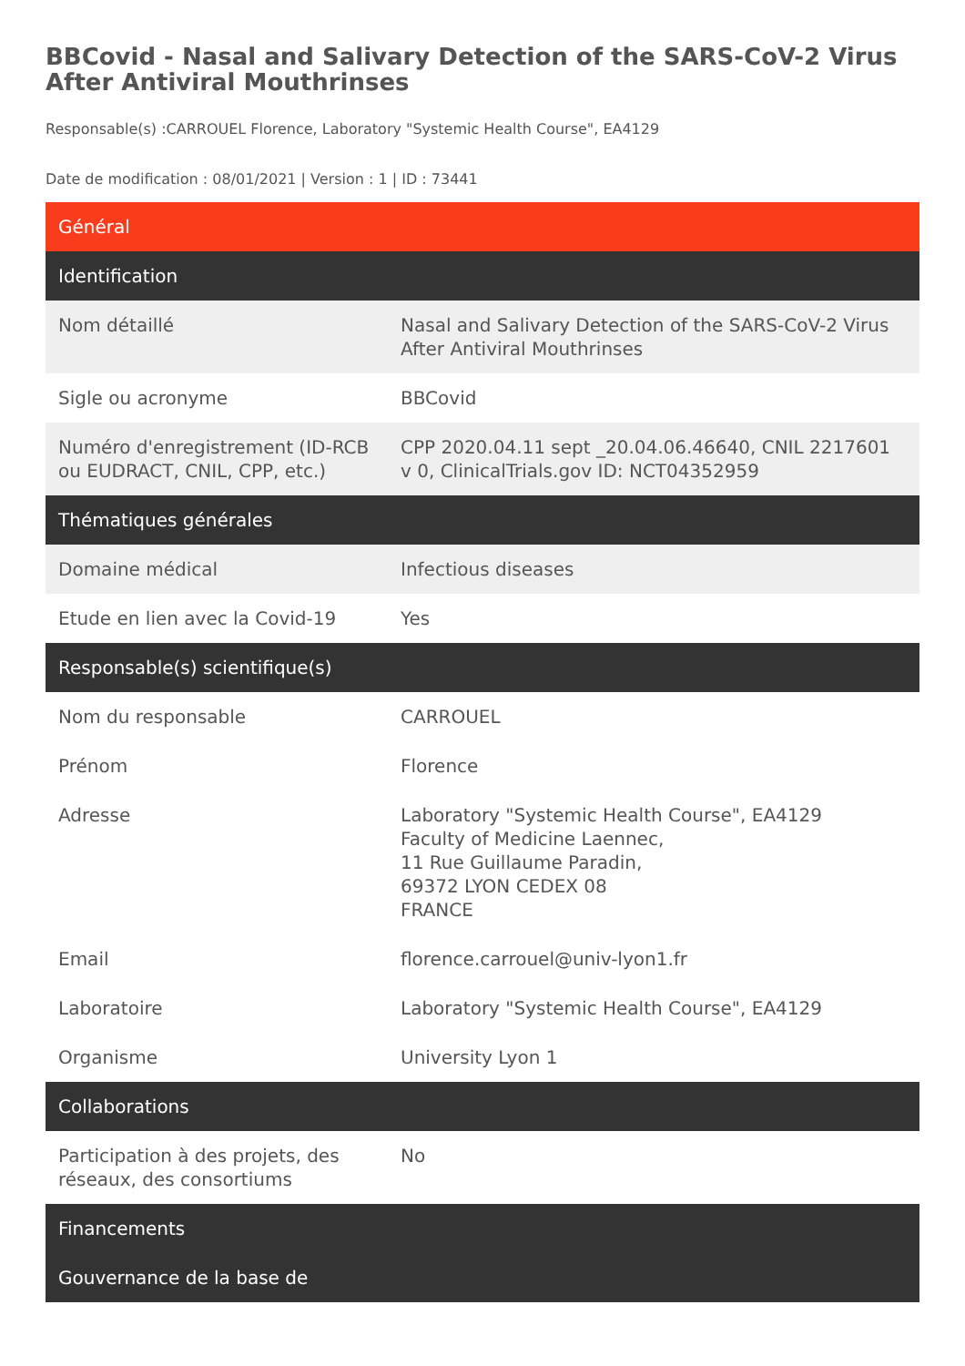BBCovid - Nasal and Salivary Detection of the SARS-CoV-2 Virus After Antiviral Mouthrinses
Responsable(s) :CARROUEL Florence, Laboratory "Systemic Health Course", EA4129
Date de modification : 08/01/2021 | Version : 1 | ID : 73441
| Général | |
| --- | --- |
| Identification | |
| Nom détaillé | Nasal and Salivary Detection of the SARS-CoV-2 Virus After Antiviral Mouthrinses |
| Sigle ou acronyme | BBCovid |
| Numéro d'enregistrement (ID-RCB ou EUDRACT, CNIL, CPP, etc.) | CPP 2020.04.11 sept _20.04.06.46640, CNIL 2217601 v 0, ClinicalTrials.gov ID: NCT04352959 |
| Thématiques générales | |
| Domaine médical | Infectious diseases |
| Etude en lien avec la Covid-19 | Yes |
| Responsable(s) scientifique(s) | |
| Nom du responsable | CARROUEL |
| Prénom | Florence |
| Adresse | Laboratory "Systemic Health Course", EA4129 Faculty of Medicine Laennec, 11 Rue Guillaume Paradin, 69372 LYON CEDEX 08 FRANCE |
| Email | florence.carrouel@univ-lyon1.fr |
| Laboratoire | Laboratory "Systemic Health Course", EA4129 |
| Organisme | University Lyon 1 |
| Collaborations | |
| Participation à des projets, des réseaux, des consortiums | No |
| Financements | |
| Gouvernance de la base de | |